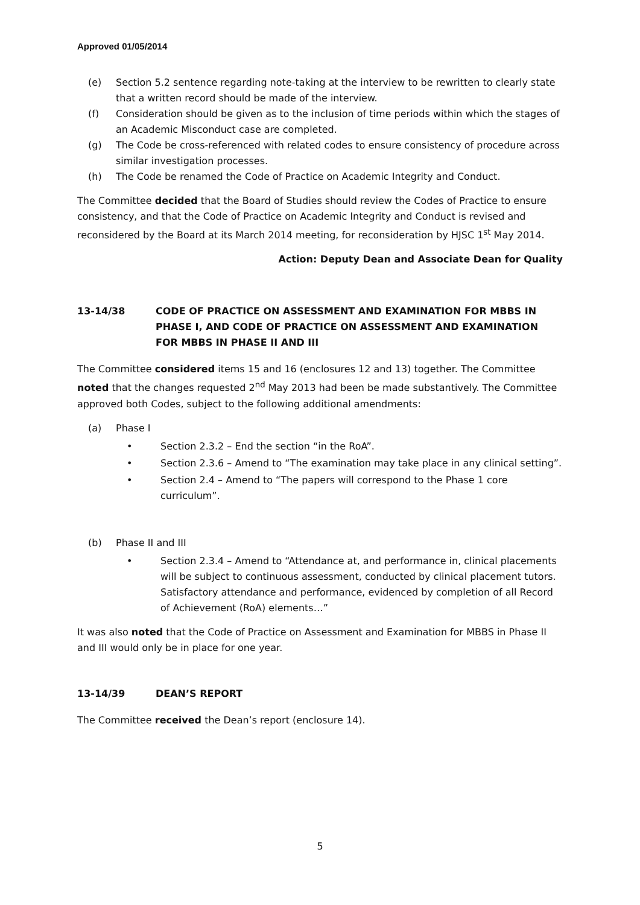Approved 01/05/2014
(e) Section 5.2 sentence regarding note-taking at the interview to be rewritten to clearly state that a written record should be made of the interview.
(f) Consideration should be given as to the inclusion of time periods within which the stages of an Academic Misconduct case are completed.
(g) The Code be cross-referenced with related codes to ensure consistency of procedure across similar investigation processes.
(h) The Code be renamed the Code of Practice on Academic Integrity and Conduct.
The Committee decided that the Board of Studies should review the Codes of Practice to ensure consistency, and that the Code of Practice on Academic Integrity and Conduct is revised and reconsidered by the Board at its March 2014 meeting, for reconsideration by HJSC 1<sup>st</sup> May 2014.
Action: Deputy Dean and Associate Dean for Quality
13-14/38 CODE OF PRACTICE ON ASSESSMENT AND EXAMINATION FOR MBBS IN PHASE I, AND CODE OF PRACTICE ON ASSESSMENT AND EXAMINATION FOR MBBS IN PHASE II AND III
The Committee considered items 15 and 16 (enclosures 12 and 13) together. The Committee noted that the changes requested 2<sup>nd</sup> May 2013 had been be made substantively. The Committee approved both Codes, subject to the following additional amendments:
(a) Phase I
• Section 2.3.2 – End the section “in the RoA”.
• Section 2.3.6 – Amend to “The examination may take place in any clinical setting”.
• Section 2.4 – Amend to “The papers will correspond to the Phase 1 core curriculum”.
(b) Phase II and III
• Section 2.3.4 – Amend to “Attendance at, and performance in, clinical placements will be subject to continuous assessment, conducted by clinical placement tutors. Satisfactory attendance and performance, evidenced by completion of all Record of Achievement (RoA) elements…”
It was also noted that the Code of Practice on Assessment and Examination for MBBS in Phase II and III would only be in place for one year.
13-14/39 DEAN’S REPORT
The Committee received the Dean’s report (enclosure 14).
5